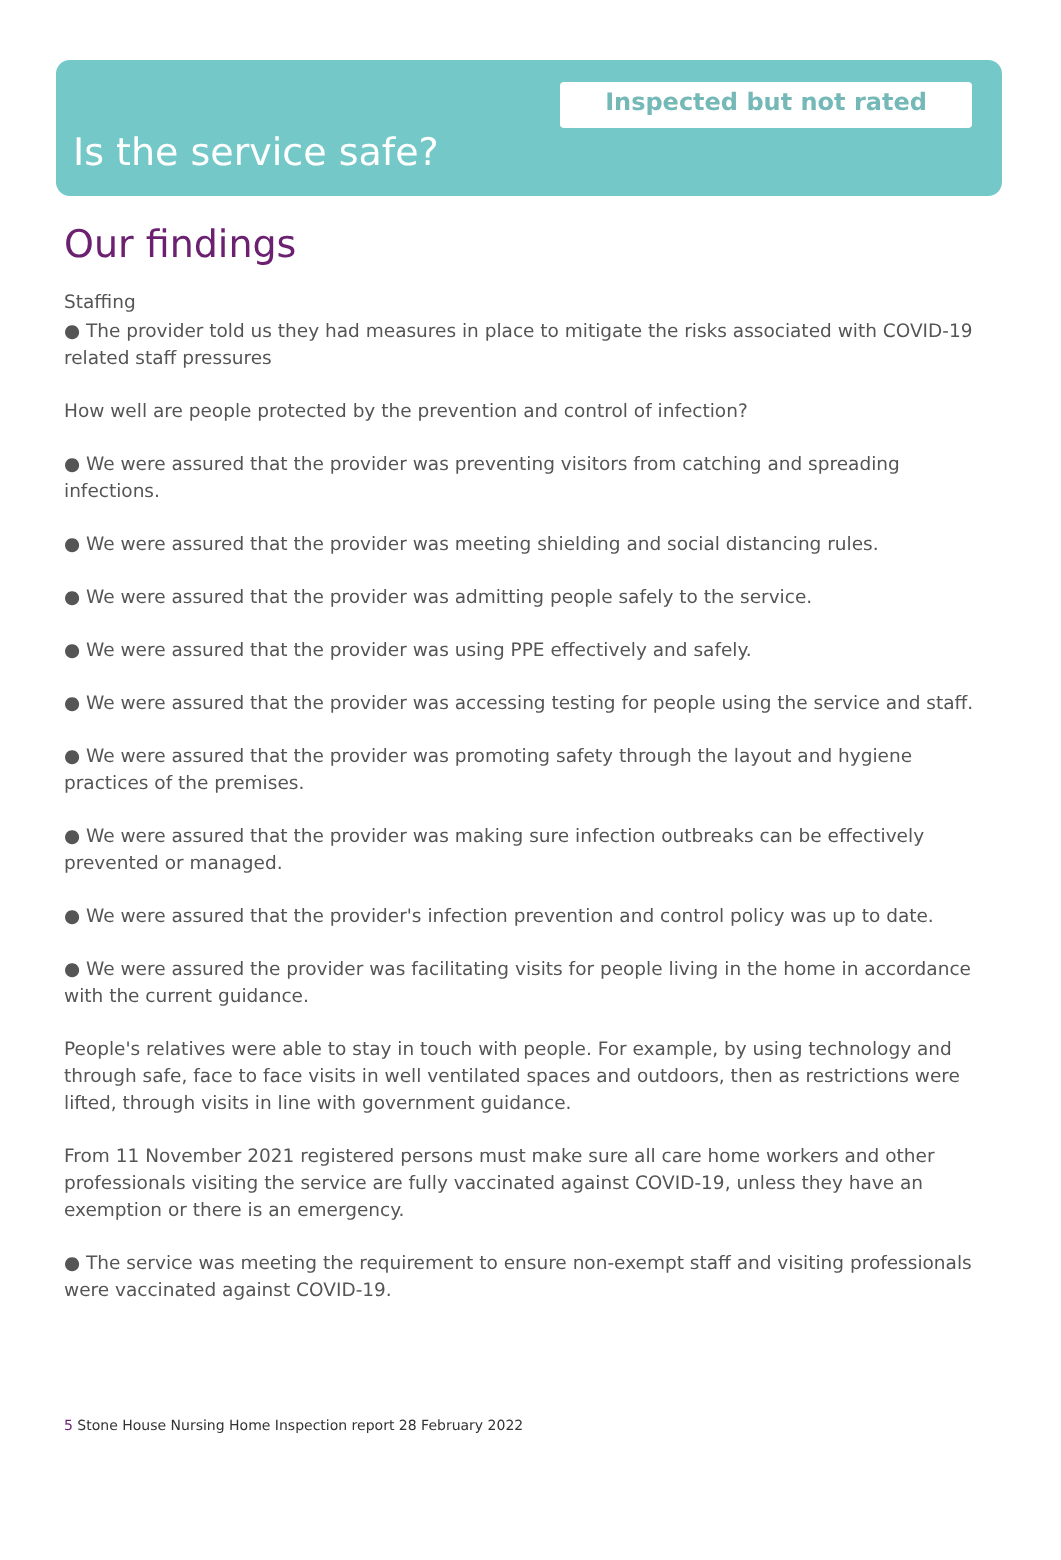Inspected but not rated
Is the service safe?
Our findings
Staffing
● The provider told us they had measures in place to mitigate the risks associated with COVID-19 related staff pressures
How well are people protected by the prevention and control of infection?
● We were assured that the provider was preventing visitors from catching and spreading infections.
● We were assured that the provider was meeting shielding and social distancing rules.
● We were assured that the provider was admitting people safely to the service.
● We were assured that the provider was using PPE effectively and safely.
● We were assured that the provider was accessing testing for people using the service and staff.
● We were assured that the provider was promoting safety through the layout and hygiene practices of the premises.
● We were assured that the provider was making sure infection outbreaks can be effectively prevented or managed.
● We were assured that the provider's infection prevention and control policy was up to date.
● We were assured the provider was facilitating visits for people living in the home in accordance with the current guidance.
People's relatives were able to stay in touch with people. For example, by using technology and through safe, face to face visits in well ventilated spaces and outdoors, then as restrictions were lifted, through visits in line with government guidance.
From 11 November 2021 registered persons must make sure all care home workers and other professionals visiting the service are fully vaccinated against COVID-19, unless they have an exemption or there is an emergency.
● The service was meeting the requirement to ensure non-exempt staff and visiting professionals were vaccinated against COVID-19.
5 Stone House Nursing Home Inspection report 28 February 2022